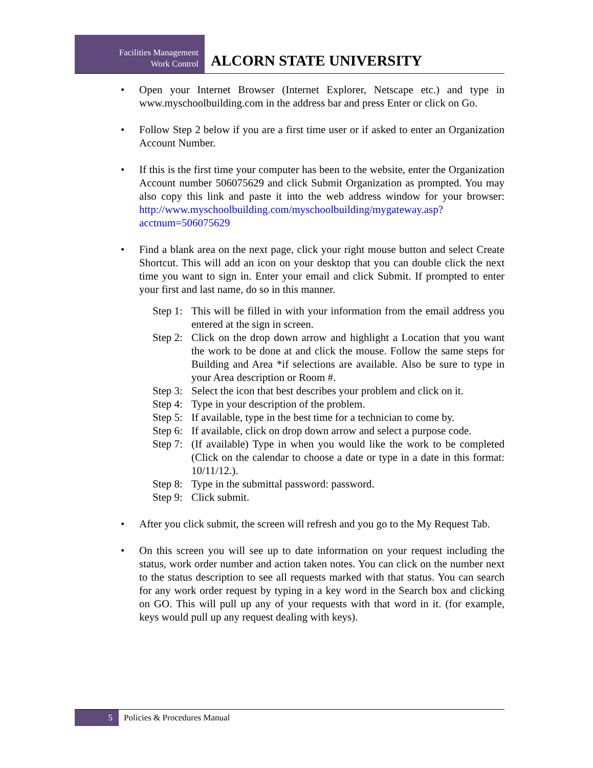Facilities Management
Work Control
ALCORN STATE UNIVERSITY
• Open your Internet Browser (Internet Explorer, Netscape etc.) and type in www.myschoolbuilding.com in the address bar and press Enter or click on Go.
• Follow Step 2 below if you are a first time user or if asked to enter an Organization Account Number.
• If this is the first time your computer has been to the website, enter the Organization Account number 506075629 and click Submit Organization as prompted. You may also copy this link and paste it into the web address window for your browser: http://www.myschoolbuilding.com/myschoolbuilding/mygateway.asp?acctnum=506075629
• Find a blank area on the next page, click your right mouse button and select Create Shortcut. This will add an icon on your desktop that you can double click the next time you want to sign in. Enter your email and click Submit. If prompted to enter your first and last name, do so in this manner.
Step 1:
This will be filled in with your information from the email address you entered at the sign in screen.
Step 2:
Click on the drop down arrow and highlight a Location that you want the work to be done at and click the mouse. Follow the same steps for Building and Area *if selections are available. Also be sure to type in your Area description or Room #.
Step 3:
Select the icon that best describes your problem and click on it.
Step 4:
Type in your description of the problem.
Step 5:
If available, type in the best time for a technician to come by.
Step 6:
If available, click on drop down arrow and select a purpose code.
Step 7:
(If available) Type in when you would like the work to be completed (Click on the calendar to choose a date or type in a date in this format: 10/11/12.).
Step 8:
Type in the submittal password: password.
Step 9:
Click submit.
• After you click submit, the screen will refresh and you go to the My Request Tab.
• On this screen you will see up to date information on your request including the status, work order number and action taken notes. You can click on the number next to the status description to see all requests marked with that status. You can search for any work order request by typing in a key word in the Search box and clicking on GO. This will pull up any of your requests with that word in it. (for example, keys would pull up any request dealing with keys).
5 Policies & Procedures Manual